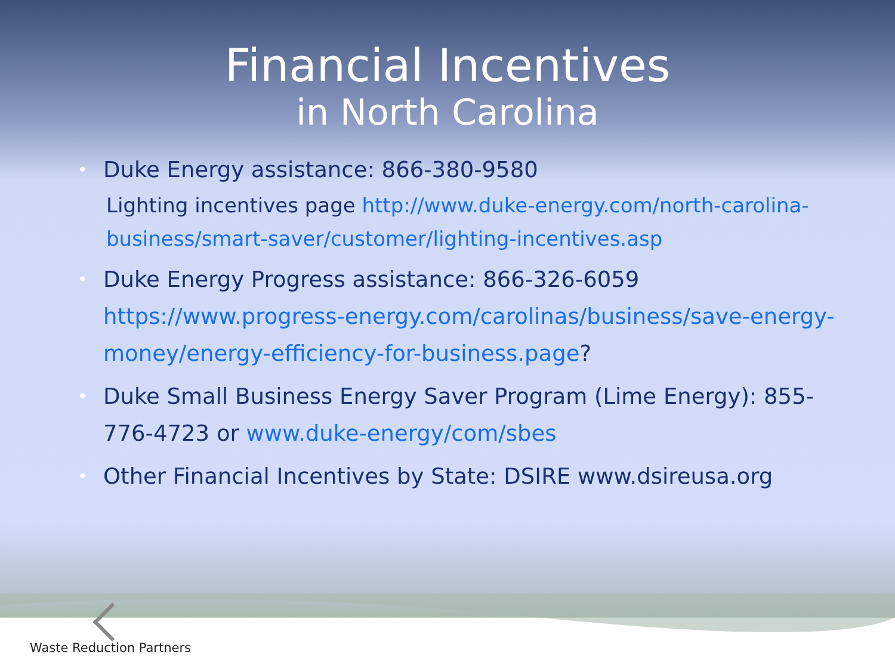Financial Incentives
in North Carolina
• Duke Energy assistance: 866-380-9580
Lighting incentives page http://www.duke-energy.com/north-carolina-business/smart-saver/customer/lighting-incentives.asp
• Duke Energy Progress assistance: 866-326-6059 https://www.progress-energy.com/carolinas/business/save-energy-money/energy-efficiency-for-business.page?
• Duke Small Business Energy Saver Program (Lime Energy): 855-776-4723 or www.duke-energy/com/sbes
• Other Financial Incentives by State: DSIRE www.dsireusa.org
Waste Reduction Partners